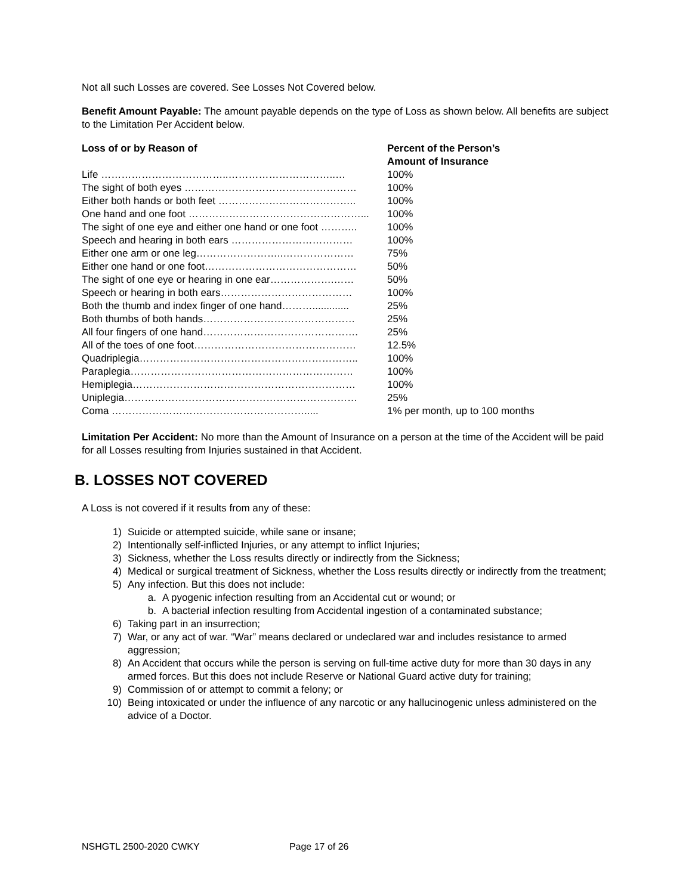Not all such Losses are covered. See Losses Not Covered below.
Benefit Amount Payable: The amount payable depends on the type of Loss as shown below. All benefits are subject to the Limitation Per Accident below.
| Loss of or by Reason of | Percent of the Person’s Amount of Insurance |
| --- | --- |
| Life ………………………………..…………………………..… | 100% |
| The sight of both eyes …………………………………………… | 100% |
| Either both hands or both feet ………………………………….. | 100% |
| One hand and one foot ……………………………………………... | 100% |
| The sight of one eye and either one hand or one foot ……….. | 100% |
| Speech and hearing in both ears ……………………………… | 100% |
| Either one arm or one leg……………………..………………… | 75% |
| Either one hand or one foot……………………………………… | 50% |
| The sight of one eye or hearing in one ear……………….…… | 50% |
| Speech or hearing in both ears………………………………… | 100% |
| Both the thumb and index finger of one hand………............. | 25% |
| Both thumbs of both hands……………………………………… | 25% |
| All four fingers of one hand………………………………………. | 25% |
| All of the toes of one foot………………………………………… | 12.5% |
| Quadriplegia……………………………………………………….. | 100% |
| Paraplegia………………………………………………………… | 100% |
| Hemiplegia………………………………………………………… | 100% |
| Uniplegia…………………………………………………………… | 25% |
| Coma …………………………………………………..... | 1% per month, up to 100 months |
Limitation Per Accident: No more than the Amount of Insurance on a person at the time of the Accident will be paid for all Losses resulting from Injuries sustained in that Accident.
B. LOSSES NOT COVERED
A Loss is not covered if it results from any of these:
1) Suicide or attempted suicide, while sane or insane;
2) Intentionally self-inflicted Injuries, or any attempt to inflict Injuries;
3) Sickness, whether the Loss results directly or indirectly from the Sickness;
4) Medical or surgical treatment of Sickness, whether the Loss results directly or indirectly from the treatment;
5) Any infection. But this does not include:
a. A pyogenic infection resulting from an Accidental cut or wound; or
b. A bacterial infection resulting from Accidental ingestion of a contaminated substance;
6) Taking part in an insurrection;
7) War, or any act of war. “War” means declared or undeclared war and includes resistance to armed aggression;
8) An Accident that occurs while the person is serving on full-time active duty for more than 30 days in any armed forces. But this does not include Reserve or National Guard active duty for training;
9) Commission of or attempt to commit a felony; or
10) Being intoxicated or under the influence of any narcotic or any hallucinogenic unless administered on the advice of a Doctor.
NSHGTL 2500-2020 CWKY Page 17 of 26